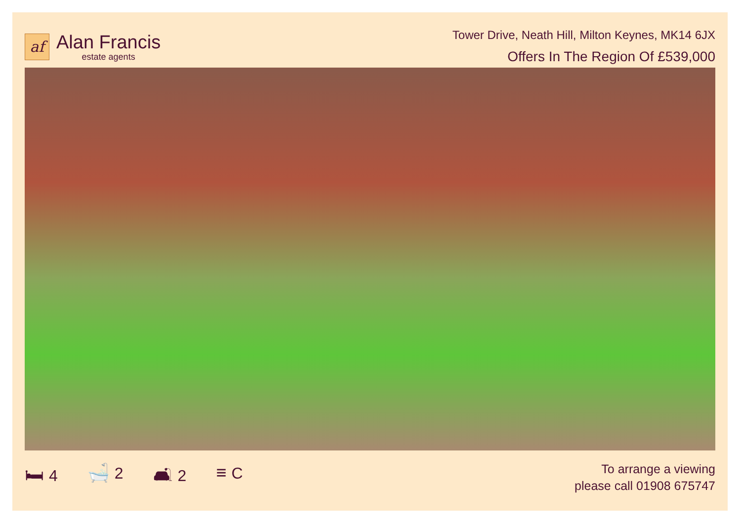af
Alan Francis
estate agents
Tower Drive, Neath Hill, Milton Keynes, MK14 6JX
Offers In The Region Of £539,000
🛏 4 🛁 2 🛋 2 ≡ C
To arrange a viewing
please call 01908 675747